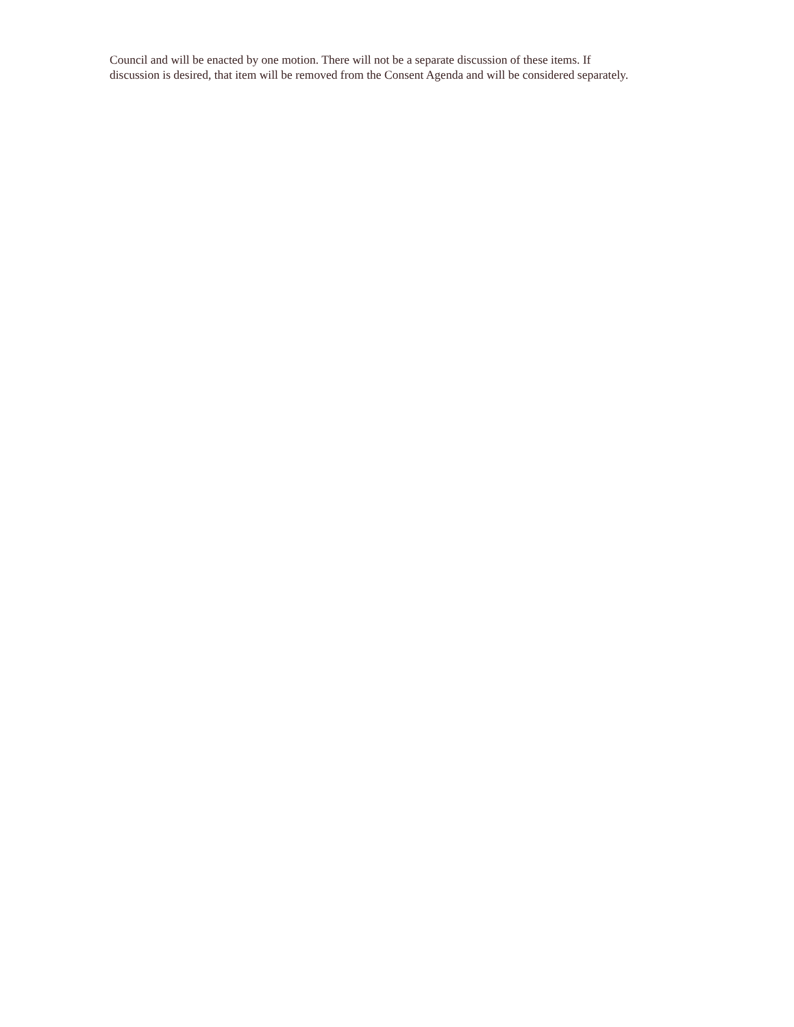Council and will be enacted by one motion. There will not be a separate discussion of these items. If discussion is desired, that item will be removed from the Consent Agenda and will be considered separately.